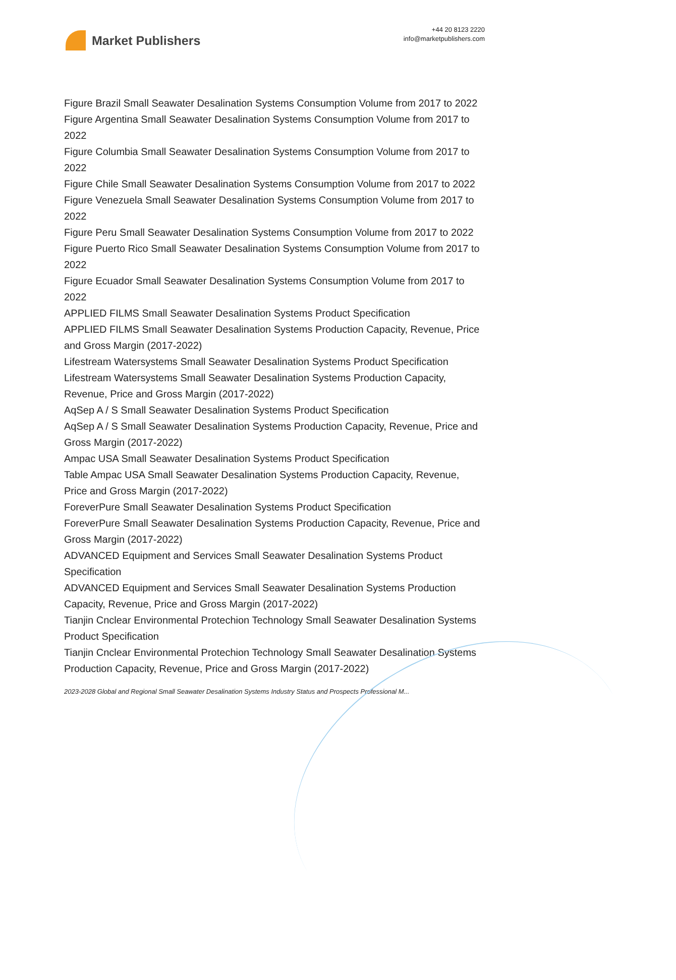Market Publishers
+44 20 8123 2220
info@marketpublishers.com
Figure Brazil Small Seawater Desalination Systems Consumption Volume from 2017 to 2022
Figure Argentina Small Seawater Desalination Systems Consumption Volume from 2017 to 2022
Figure Columbia Small Seawater Desalination Systems Consumption Volume from 2017 to 2022
Figure Chile Small Seawater Desalination Systems Consumption Volume from 2017 to 2022
Figure Venezuela Small Seawater Desalination Systems Consumption Volume from 2017 to 2022
Figure Peru Small Seawater Desalination Systems Consumption Volume from 2017 to 2022
Figure Puerto Rico Small Seawater Desalination Systems Consumption Volume from 2017 to 2022
Figure Ecuador Small Seawater Desalination Systems Consumption Volume from 2017 to 2022
APPLIED FILMS Small Seawater Desalination Systems Product Specification
APPLIED FILMS Small Seawater Desalination Systems Production Capacity, Revenue, Price and Gross Margin (2017-2022)
Lifestream Watersystems Small Seawater Desalination Systems Product Specification
Lifestream Watersystems Small Seawater Desalination Systems Production Capacity, Revenue, Price and Gross Margin (2017-2022)
AqSep A / S Small Seawater Desalination Systems Product Specification
AqSep A / S Small Seawater Desalination Systems Production Capacity, Revenue, Price and Gross Margin (2017-2022)
Ampac USA Small Seawater Desalination Systems Product Specification
Table Ampac USA Small Seawater Desalination Systems Production Capacity, Revenue, Price and Gross Margin (2017-2022)
ForeverPure Small Seawater Desalination Systems Product Specification
ForeverPure Small Seawater Desalination Systems Production Capacity, Revenue, Price and Gross Margin (2017-2022)
ADVANCED Equipment and Services Small Seawater Desalination Systems Product Specification
ADVANCED Equipment and Services Small Seawater Desalination Systems Production Capacity, Revenue, Price and Gross Margin (2017-2022)
Tianjin Cnclear Environmental Protechion Technology Small Seawater Desalination Systems Product Specification
Tianjin Cnclear Environmental Protechion Technology Small Seawater Desalination Systems Production Capacity, Revenue, Price and Gross Margin (2017-2022)
2023-2028 Global and Regional Small Seawater Desalination Systems Industry Status and Prospects Professional M...